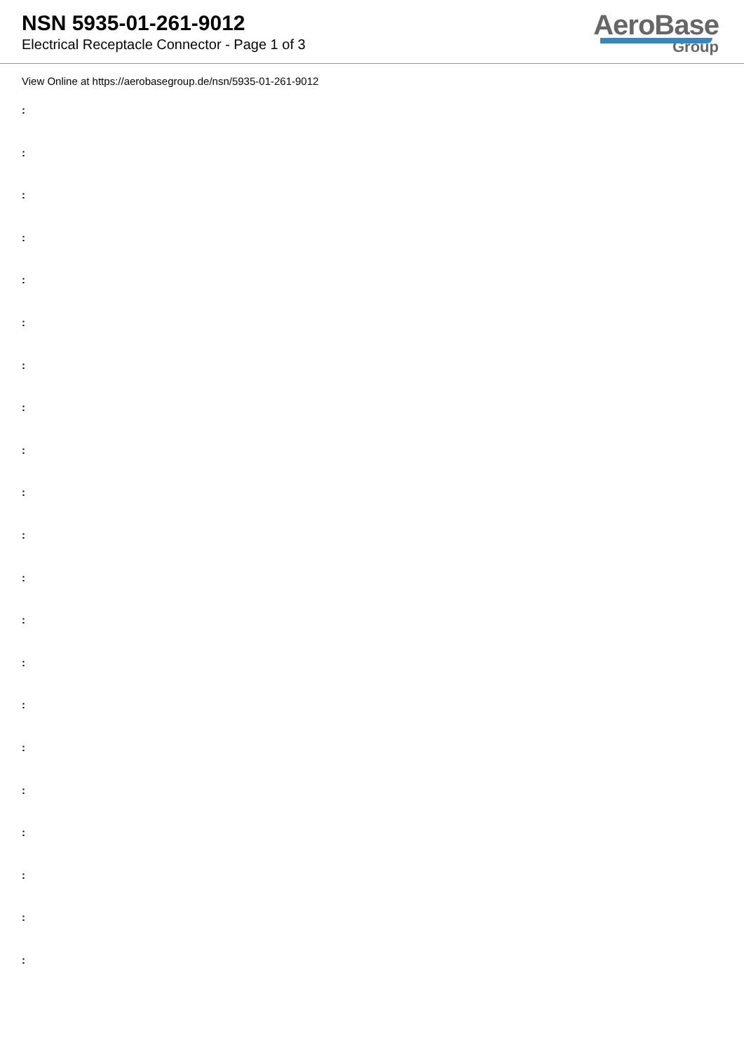NSN 5935-01-261-9012
Electrical Receptacle Connector - Page 1 of 3
AeroBase
Group
View Online at https://aerobasegroup.de/nsn/5935-01-261-9012
:
:
:
:
:
:
:
:
:
:
:
:
:
:
:
:
:
:
:
:
: